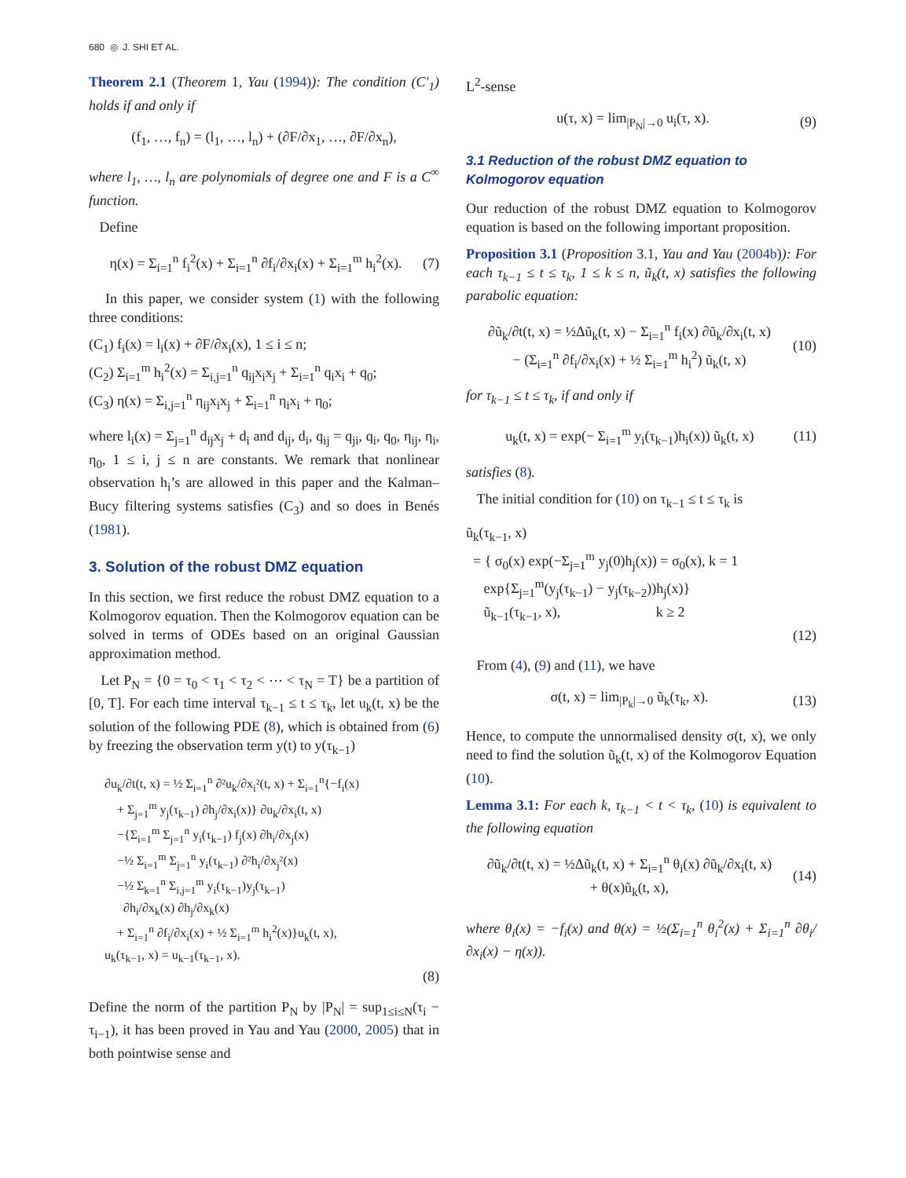680 ◎ J. SHI ET AL.
Theorem 2.1 (Theorem 1, Yau (1994)): The condition (C′<sub>1</sub>) holds if and only if
(f<sub>1</sub>, …, f<sub>n</sub>) = (l<sub>1</sub>, …, l<sub>n</sub>) + (∂F/∂x<sub>1</sub>, …, ∂F/∂x<sub>n</sub>),
where l<sub>1</sub>, …, l<sub>n</sub> are polynomials of degree one and F is a C<sup>∞</sup> function.
Define
η(x) = Σ<sub>i=1</sub><sup>n</sup> f<sub>i</sub><sup>2</sup>(x) + Σ<sub>i=1</sub><sup>n</sup> ∂f<sub>i</sub>/∂x<sub>i</sub>(x) + Σ<sub>i=1</sub><sup>m</sup> h<sub>i</sub><sup>2</sup>(x). (7)
In this paper, we consider system (1) with the following three conditions:
(C<sub>1</sub>) f<sub>i</sub>(x) = l<sub>i</sub>(x) + ∂F/∂x<sub>i</sub>(x), 1 ≤ i ≤ n;
(C<sub>2</sub>) Σ<sub>i=1</sub><sup>m</sup> h<sub>i</sub><sup>2</sup>(x) = Σ<sub>i,j=1</sub><sup>n</sup> q<sub>ij</sub>x<sub>i</sub>x<sub>j</sub> + Σ<sub>i=1</sub><sup>n</sup> q<sub>i</sub>x<sub>i</sub> + q<sub>0</sub>;
(C<sub>3</sub>) η(x) = Σ<sub>i,j=1</sub><sup>n</sup> η<sub>ij</sub>x<sub>i</sub>x<sub>j</sub> + Σ<sub>i=1</sub><sup>n</sup> η<sub>i</sub>x<sub>i</sub> + η<sub>0</sub>;
where l<sub>i</sub>(x) = Σ<sub>j=1</sub><sup>n</sup> d<sub>ij</sub>x<sub>j</sub> + d<sub>i</sub> and d<sub>ij</sub>, d<sub>i</sub>, q<sub>ij</sub> = q<sub>ji</sub>, q<sub>i</sub>, q<sub>0</sub>, η<sub>ij</sub>, η<sub>i</sub>, η<sub>0</sub>, 1 ≤ i, j ≤ n are constants. We remark that nonlinear observation h<sub>i</sub>’s are allowed in this paper and the Kalman–Bucy filtering systems satisfies (C<sub>3</sub>) and so does in Benés (1981).
3. Solution of the robust DMZ equation
In this section, we first reduce the robust DMZ equation to a Kolmogorov equation. Then the Kolmogorov equation can be solved in terms of ODEs based on an original Gaussian approximation method.
Let P<sub>N</sub> = {0 = τ<sub>0</sub> < τ<sub>1</sub> < τ<sub>2</sub> < ⋯ < τ<sub>N</sub> = T} be a partition of [0, T]. For each time interval τ<sub>k−1</sub> ≤ t ≤ τ<sub>k</sub>, let u<sub>k</sub>(t, x) be the solution of the following PDE (8), which is obtained from (6) by freezing the observation term y(t) to y(τ<sub>k−1</sub>)
∂u<sub>k</sub>/∂t(t, x) = ½ Σ<sub>i=1</sub><sup>n</sup> ∂²u<sub>k</sub>/∂x<sub>i</sub>²(t, x) + Σ<sub>i=1</sub><sup>n</sup>{−f<sub>i</sub>(x)
+ Σ<sub>j=1</sub><sup>m</sup> y<sub>j</sub>(τ<sub>k−1</sub>) ∂h<sub>j</sub>/∂x<sub>i</sub>(x)} ∂u<sub>k</sub>/∂x<sub>i</sub>(t, x)
−{Σ<sub>i=1</sub><sup>m</sup> Σ<sub>j=1</sub><sup>n</sup> y<sub>i</sub>(τ<sub>k−1</sub>) f<sub>j</sub>(x) ∂h<sub>i</sub>/∂x<sub>j</sub>(x)
−½ Σ<sub>i=1</sub><sup>m</sup> Σ<sub>j=1</sub><sup>n</sup> y<sub>i</sub>(τ<sub>k−1</sub>) ∂²h<sub>i</sub>/∂x<sub>j</sub>²(x)
−½ Σ<sub>k=1</sub><sup>n</sup> Σ<sub>i,j=1</sub><sup>m</sup> y<sub>i</sub>(τ<sub>k−1</sub>)y<sub>j</sub>(τ<sub>k−1</sub>)
∂h<sub>i</sub>/∂x<sub>k</sub>(x) ∂h<sub>j</sub>/∂x<sub>k</sub>(x)
+ Σ<sub>i=1</sub><sup>n</sup> ∂f<sub>i</sub>/∂x<sub>i</sub>(x) + ½ Σ<sub>i=1</sub><sup>m</sup> h<sub>i</sub><sup>2</sup>(x)}u<sub>k</sub>(t, x),
u<sub>k</sub>(τ<sub>k−1</sub>, x) = u<sub>k−1</sub>(τ<sub>k−1</sub>, x).
(8)
Define the norm of the partition P<sub>N</sub> by |P<sub>N</sub>| = sup<sub>1≤i≤N</sub>(τ<sub>i</sub> − τ<sub>i−1</sub>), it has been proved in Yau and Yau (2000, 2005) that in both pointwise sense and
L<sup>2</sup>-sense
u(τ, x) = lim<sub>|P<sub>N</sub>|→0</sub> u<sub>i</sub>(τ, x). (9)
3.1 Reduction of the robust DMZ equation to Kolmogorov equation
Our reduction of the robust DMZ equation to Kolmogorov equation is based on the following important proposition.
Proposition 3.1 (Proposition 3.1, Yau and Yau (2004b)): For each τ<sub>k−1</sub> ≤ t ≤ τ<sub>k</sub>, 1 ≤ k ≤ n, ũ<sub>k</sub>(t, x) satisfies the following parabolic equation:
∂ũ<sub>k</sub>/∂t(t, x) = ½Δũ<sub>k</sub>(t, x) − Σ<sub>i=1</sub><sup>n</sup> f<sub>i</sub>(x) ∂ũ<sub>k</sub>/∂x<sub>i</sub>(t, x)
− (Σ<sub>i=1</sub><sup>n</sup> ∂f<sub>i</sub>/∂x<sub>i</sub>(x) + ½ Σ<sub>i=1</sub><sup>m</sup> h<sub>i</sub><sup>2</sup>) ũ<sub>k</sub>(t, x) (10)
for τ<sub>k−1</sub> ≤ t ≤ τ<sub>k</sub>, if and only if
u<sub>k</sub>(t, x) = exp(− Σ<sub>i=1</sub><sup>m</sup> y<sub>i</sub>(τ<sub>k−1</sub>)h<sub>i</sub>(x)) ũ<sub>k</sub>(t, x) (11)
satisfies (8).
The initial condition for (10) on τ<sub>k−1</sub> ≤ t ≤ τ<sub>k</sub> is
ũ<sub>k</sub>(τ<sub>k−1</sub>, x)
= { σ<sub>0</sub>(x) exp(−Σ<sub>j=1</sub><sup>m</sup> y<sub>j</sub>(0)h<sub>j</sub>(x)) = σ<sub>0</sub>(x), k = 1
exp{Σ<sub>j=1</sub><sup>m</sup>(y<sub>j</sub>(τ<sub>k−1</sub>) − y<sub>j</sub>(τ<sub>k−2</sub>))h<sub>j</sub>(x)}
ũ<sub>k−1</sub>(τ<sub>k−1</sub>, x), k ≥ 2
(12)
From (4), (9) and (11), we have
σ(t, x) = lim<sub>|P<sub>k</sub>|→0</sub> ũ<sub>k</sub>(τ<sub>k</sub>, x). (13)
Hence, to compute the unnormalised density σ(t, x), we only need to find the solution ũ<sub>k</sub>(t, x) of the Kolmogorov Equation (10).
Lemma 3.1: For each k, τ<sub>k−1</sub> < t < τ<sub>k</sub>, (10) is equivalent to the following equation
∂ũ<sub>k</sub>/∂t(t, x) = ½Δũ<sub>k</sub>(t, x) + Σ<sub>i=1</sub><sup>n</sup> θ<sub>i</sub>(x) ∂ũ<sub>k</sub>/∂x<sub>i</sub>(t, x)
+ θ(x)ũ<sub>k</sub>(t, x), (14)
where θ<sub>i</sub>(x) = −f<sub>i</sub>(x) and θ(x) = ½(Σ<sub>i=1</sub><sup>n</sup> θ<sub>i</sub><sup>2</sup>(x) + Σ<sub>i=1</sub><sup>n</sup> ∂θ<sub>i</sub>/∂x<sub>i</sub>(x) − η(x)).